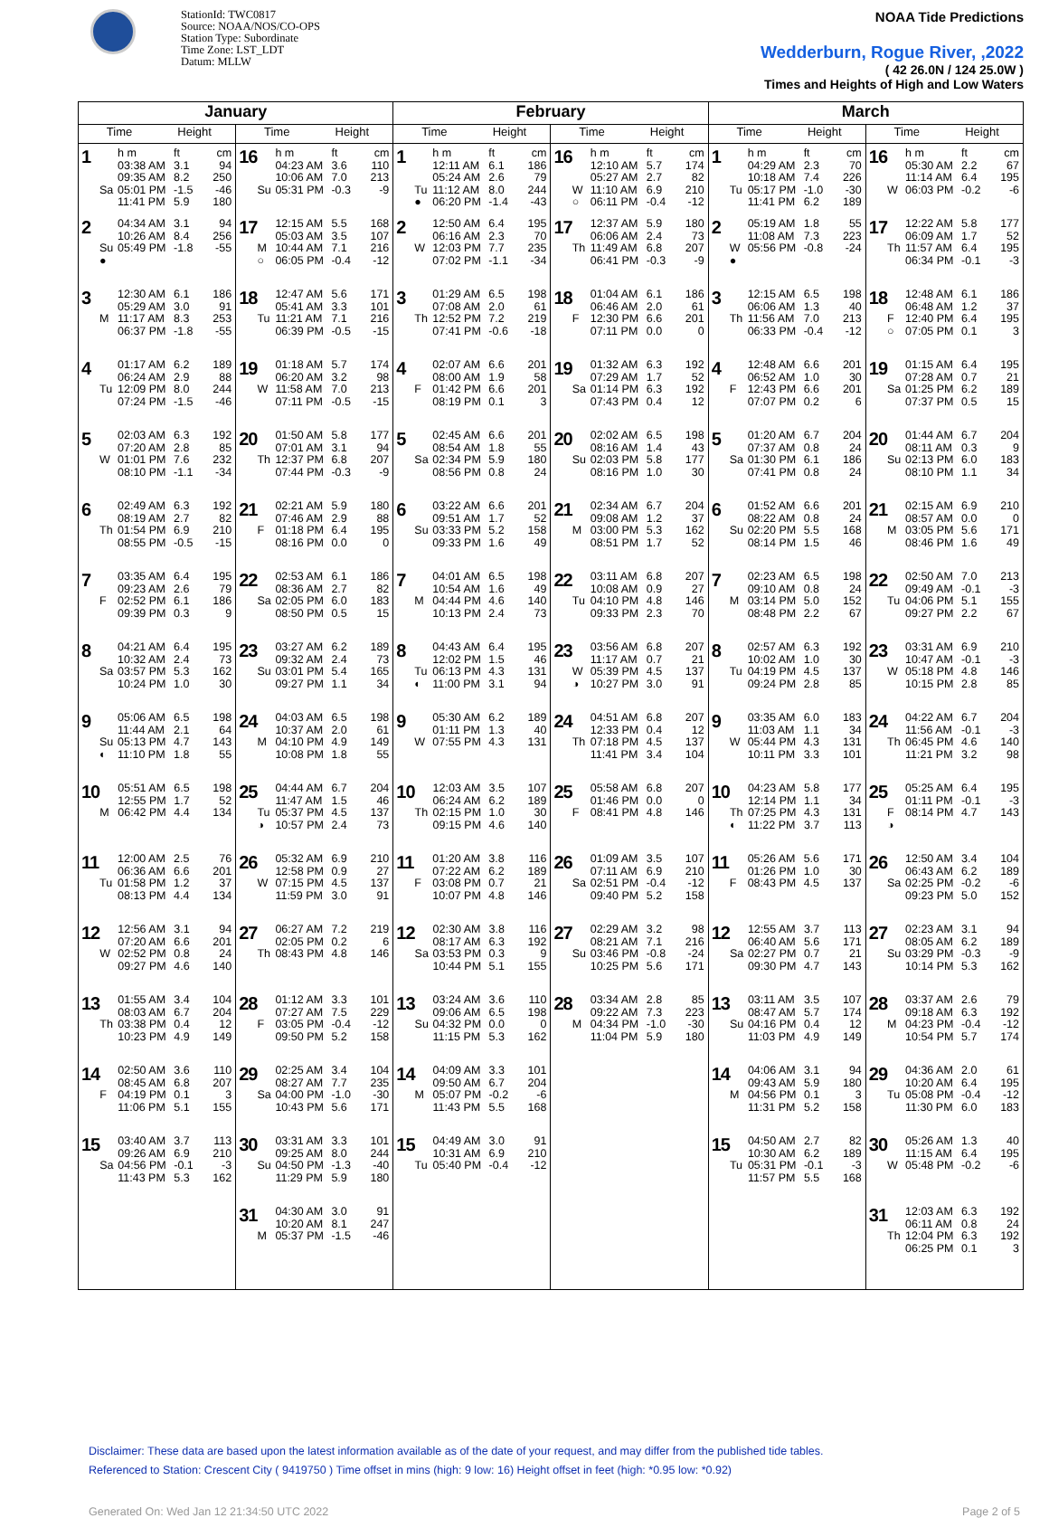StationId: TWC0817
Source: NOAA/NOS/CO-OPS
Station Type: Subordinate
Time Zone: LST_LDT
Datum: MLLW
NOAA Tide Predictions
Wedderburn, Rogue River, ,2022
( 42 26.0N / 124 25.0W )
Times and Heights of High and Low Waters
| January | | February | | March | |
| --- | --- | --- | --- | --- | --- |
| Time Height | Time Height | Time Height | Time Height | Time Height | Time Height |
| 1 h m ft cm 03:38 AM 3.1 94 09:35 AM 8.2 250 Sa 05:01 PM -1.5 -46 11:41 PM 5.9 180 | 16 h m ft cm 04:23 AM 3.6 110 10:06 AM 7.0 213 Su 05:31 PM -0.3 -9 | 1 h m ft cm 12:11 AM 6.1 186 05:24 AM 2.6 79 Tu 11:12 AM 8.0 244 ● 06:20 PM -1.4 -43 | 16 h m ft cm 12:10 AM 5.7 174 05:27 AM 2.7 82 W 11:10 AM 6.9 210 ○ 06:11 PM -0.4 -12 | 1 h m ft cm 04:29 AM 2.3 70 10:18 AM 7.4 226 Tu 05:17 PM -1.0 -30 11:41 PM 6.2 189 | 16 h m ft cm 05:30 AM 2.2 67 11:14 AM 6.4 195 W 06:03 PM -0.2 -6 |
| 2 04:34 AM 3.1 94 10:26 AM 8.4 256 Su 05:49 PM -1.8 -55 ● | 17 12:15 AM 5.5 168 05:03 AM 3.5 107 M 10:44 AM 7.1 216 ○ 06:05 PM -0.4 -12 | 2 12:50 AM 6.4 195 06:16 AM 2.3 70 W 12:03 PM 7.7 235 07:02 PM -1.1 -34 | 17 12:37 AM 5.9 180 06:06 AM 2.4 73 Th 11:49 AM 6.8 207 06:41 PM -0.3 -9 | 2 05:19 AM 1.8 55 11:08 AM 7.3 223 W 05:56 PM -0.8 -24 ● | 17 12:22 AM 5.8 177 06:09 AM 1.7 52 Th 11:57 AM 6.4 195 06:34 PM -0.1 -3 |
| 3 12:30 AM 6.1 186 05:29 AM 3.0 91 M 11:17 AM 8.3 253 06:37 PM -1.8 -55 | 18 12:47 AM 5.6 171 05:41 AM 3.3 101 Tu 11:21 AM 7.1 216 06:39 PM -0.5 -15 | 3 01:29 AM 6.5 198 07:08 AM 2.0 61 Th 12:52 PM 7.2 219 07:41 PM -0.6 -18 | 18 01:04 AM 6.1 186 06:46 AM 2.0 61 F 12:30 PM 6.6 201 07:11 PM 0.0 0 | 3 12:15 AM 6.5 198 06:06 AM 1.3 40 Th 11:56 AM 7.0 213 06:33 PM -0.4 -12 | 18 12:48 AM 6.1 186 06:48 AM 1.2 37 F 12:40 PM 6.4 195 ○ 07:05 PM 0.1 3 |
| 4 01:17 AM 6.2 189 06:24 AM 2.9 88 Tu 12:09 PM 8.0 244 07:24 PM -1.5 -46 | 19 01:18 AM 5.7 174 06:20 AM 3.2 98 W 11:58 AM 7.0 213 07:11 PM -0.5 -15 | 4 02:07 AM 6.6 201 08:00 AM 1.9 58 F 01:42 PM 6.6 201 08:19 PM 0.1 3 | 19 01:32 AM 6.3 192 07:29 AM 1.7 52 Sa 01:14 PM 6.3 192 07:43 PM 0.4 12 | 4 12:48 AM 6.6 201 06:52 AM 1.0 30 F 12:43 PM 6.6 201 07:07 PM 0.2 6 | 19 01:15 AM 6.4 195 07:28 AM 0.7 21 Sa 01:25 PM 6.2 189 07:37 PM 0.5 15 |
| 5 02:03 AM 6.3 192 07:20 AM 2.8 85 W 01:01 PM 7.6 232 08:10 PM -1.1 -34 | 20 01:50 AM 5.8 177 07:01 AM 3.1 94 Th 12:37 PM 6.8 207 07:44 PM -0.3 -9 | 5 02:45 AM 6.6 201 08:54 AM 1.8 55 Sa 02:34 PM 5.9 180 08:56 PM 0.8 24 | 20 02:02 AM 6.5 198 08:16 AM 1.4 43 Su 02:03 PM 5.8 177 08:16 PM 1.0 30 | 5 01:20 AM 6.7 204 07:37 AM 0.8 24 Sa 01:30 PM 6.1 186 07:41 PM 0.8 24 | 20 01:44 AM 6.7 204 08:11 AM 0.3 9 Su 02:13 PM 6.0 183 08:10 PM 1.1 34 |
| 6 02:49 AM 6.3 192 08:19 AM 2.7 82 Th 01:54 PM 6.9 210 08:55 PM -0.5 -15 | 21 02:21 AM 5.9 180 07:46 AM 2.9 88 F 01:18 PM 6.4 195 08:16 PM 0.0 0 | 6 03:22 AM 6.6 201 09:51 AM 1.7 52 Su 03:33 PM 5.2 158 09:33 PM 1.6 49 | 21 02:34 AM 6.7 204 09:08 AM 1.2 37 M 03:00 PM 5.3 162 08:51 PM 1.7 52 | 6 01:52 AM 6.6 201 08:22 AM 0.8 24 Su 02:20 PM 5.5 168 08:14 PM 1.5 46 | 21 02:15 AM 6.9 210 08:57 AM 0.0 0 M 03:05 PM 5.6 171 08:46 PM 1.6 49 |
| 7 03:35 AM 6.4 195 09:23 AM 2.6 79 F 02:52 PM 6.1 186 09:39 PM 0.3 9 | 22 02:53 AM 6.1 186 08:36 AM 2.7 82 Sa 02:05 PM 6.0 183 08:50 PM 0.5 15 | 7 04:01 AM 6.5 198 10:54 AM 1.6 49 M 04:44 PM 4.6 140 10:13 PM 2.4 73 | 22 03:11 AM 6.8 207 10:08 AM 0.9 27 Tu 04:10 PM 4.8 146 09:33 PM 2.3 70 | 7 02:23 AM 6.5 198 09:10 AM 0.8 24 M 03:14 PM 5.0 152 08:48 PM 2.2 67 | 22 02:50 AM 7.0 213 09:49 AM -0.1 -3 Tu 04:06 PM 5.1 155 09:27 PM 2.2 67 |
| 8 04:21 AM 6.4 195 10:32 AM 2.4 73 Sa 03:57 PM 5.3 162 10:24 PM 1.0 30 | 23 03:27 AM 6.2 189 09:32 AM 2.4 73 Su 03:01 PM 5.4 165 09:27 PM 1.1 34 | 8 04:43 AM 6.4 195 12:02 PM 1.5 46 Tu 06:13 PM 4.3 131 ◐ 11:00 PM 3.1 94 | 23 03:56 AM 6.8 207 11:17 AM 0.7 21 W 05:39 PM 4.5 137 ◑ 10:27 PM 3.0 91 | 8 02:57 AM 6.3 192 10:02 AM 1.0 30 Tu 04:19 PM 4.5 137 09:24 PM 2.8 85 | 23 03:31 AM 6.9 210 10:47 AM -0.1 -3 W 05:18 PM 4.8 146 10:15 PM 2.8 85 |
| 9 05:06 AM 6.5 198 11:44 AM 2.1 64 Su 05:13 PM 4.7 143 ◐ 11:10 PM 1.8 55 | 24 04:03 AM 6.5 198 10:37 AM 2.0 61 M 04:10 PM 4.9 149 10:08 PM 1.8 55 | 9 05:30 AM 6.2 189 01:11 PM 1.3 40 W 07:55 PM 4.3 131 | 24 04:51 AM 6.8 207 12:33 PM 0.4 12 Th 07:18 PM 4.5 137 11:41 PM 3.4 104 | 9 03:35 AM 6.0 183 11:03 AM 1.1 34 W 05:44 PM 4.3 131 10:11 PM 3.3 101 | 24 04:22 AM 6.7 204 11:56 AM -0.1 -3 Th 06:45 PM 4.6 140 11:21 PM 3.2 98 |
| 10 05:51 AM 6.5 198 12:55 PM 1.7 52 M 06:42 PM 4.4 134 | 25 04:44 AM 6.7 204 11:47 AM 1.5 46 Tu 05:37 PM 4.5 137 ◑ 10:57 PM 2.4 73 | 10 12:03 AM 3.5 107 06:24 AM 6.2 189 Th 02:15 PM 1.0 30 09:15 PM 4.6 140 | 25 05:58 AM 6.8 207 01:46 PM 0.0 0 F 08:41 PM 4.8 146 | 10 04:23 AM 5.8 177 12:14 PM 1.1 34 Th 07:25 PM 4.3 131 ◐ 11:22 PM 3.7 113 | 25 05:25 AM 6.4 195 01:11 PM -0.1 -3 F 08:14 PM 4.7 143 ◑ |
| 11 12:00 AM 2.5 76 06:36 AM 6.6 201 Tu 01:58 PM 1.2 37 08:13 PM 4.4 134 | 26 05:32 AM 6.9 210 12:58 PM 0.9 27 W 07:15 PM 4.5 137 11:59 PM 3.0 91 | 11 01:20 AM 3.8 116 07:22 AM 6.2 189 F 03:08 PM 0.7 21 10:07 PM 4.8 146 | 26 01:09 AM 3.5 107 07:11 AM 6.9 210 Sa 02:51 PM -0.4 -12 09:40 PM 5.2 158 | 11 05:26 AM 5.6 171 01:26 PM 1.0 30 F 08:43 PM 4.5 137 | 26 12:50 AM 3.4 104 06:43 AM 6.2 189 Sa 02:25 PM -0.2 -6 09:23 PM 5.0 152 |
| 12 12:56 AM 3.1 94 07:20 AM 6.6 201 W 02:52 PM 0.8 24 09:27 PM 4.6 140 | 27 06:27 AM 7.2 219 02:05 PM 0.2 6 Th 08:43 PM 4.8 146 | 12 02:30 AM 3.8 116 08:17 AM 6.3 192 Sa 03:53 PM 0.3 9 10:44 PM 5.1 155 | 27 02:29 AM 3.2 98 08:21 AM 7.1 216 Su 03:46 PM -0.8 -24 10:25 PM 5.6 171 | 12 12:55 AM 3.7 113 06:40 AM 5.6 171 Sa 02:27 PM 0.7 21 09:30 PM 4.7 143 | 27 02:23 AM 3.1 94 08:05 AM 6.2 189 Su 03:29 PM -0.3 -9 10:14 PM 5.3 162 |
| 13 01:55 AM 3.4 104 08:03 AM 6.7 204 Th 03:38 PM 0.4 12 10:23 PM 4.9 149 | 28 01:12 AM 3.3 101 07:27 AM 7.5 229 F 03:05 PM -0.4 -12 09:50 PM 5.2 158 | 13 03:24 AM 3.6 110 09:06 AM 6.5 198 Su 04:32 PM 0.0 0 11:15 PM 5.3 162 | 28 03:34 AM 2.8 85 09:22 AM 7.3 223 M 04:34 PM -1.0 -30 11:04 PM 5.9 180 | 13 03:11 AM 3.5 107 08:47 AM 5.7 174 Su 04:16 PM 0.4 12 11:03 PM 4.9 149 | 28 03:37 AM 2.6 79 09:18 AM 6.3 192 M 04:23 PM -0.4 -12 10:54 PM 5.7 174 |
| 14 02:50 AM 3.6 110 08:45 AM 6.8 207 F 04:19 PM 0.1 3 11:06 PM 5.1 155 | 29 02:25 AM 3.4 104 08:27 AM 7.7 235 Sa 04:00 PM -1.0 -30 10:43 PM 5.6 171 | 14 04:09 AM 3.3 101 09:50 AM 6.7 204 M 05:07 PM -0.2 -6 11:43 PM 5.5 168 | | 14 04:06 AM 3.1 94 09:43 AM 5.9 180 M 04:56 PM 0.1 3 11:31 PM 5.2 158 | 29 04:36 AM 2.0 61 10:20 AM 6.4 195 Tu 05:08 PM -0.4 -12 11:30 PM 6.0 183 |
| 15 03:40 AM 3.7 113 09:26 AM 6.9 210 Sa 04:56 PM -0.1 -3 11:43 PM 5.3 162 | 30 03:31 AM 3.3 101 09:25 AM 8.0 244 Su 04:50 PM -1.3 -40 11:29 PM 5.9 180 | 15 04:49 AM 3.0 91 10:31 AM 6.9 210 Tu 05:40 PM -0.4 -12 | | 15 04:50 AM 2.7 82 10:30 AM 6.2 189 Tu 05:31 PM -0.1 -3 11:57 PM 5.5 168 | 30 05:26 AM 1.3 40 11:15 AM 6.4 195 W 05:48 PM -0.2 -6 |
| | 31 04:30 AM 3.0 91 10:20 AM 8.1 247 M 05:37 PM -1.5 -46 | | | | 31 12:03 AM 6.3 192 06:11 AM 0.8 24 Th 12:04 PM 6.3 192 06:25 PM 0.1 3 |
Disclaimer: These data are based upon the latest information available as of the date of your request, and may differ from the published tide tables.
Referenced to Station: Crescent City ( 9419750 ) Time offset in mins (high: 9 low: 16) Height offset in feet (high: *0.95 low: *0.92)
Generated On: Wed Jan 12 21:34:50 UTC 2022 Page 2 of 5